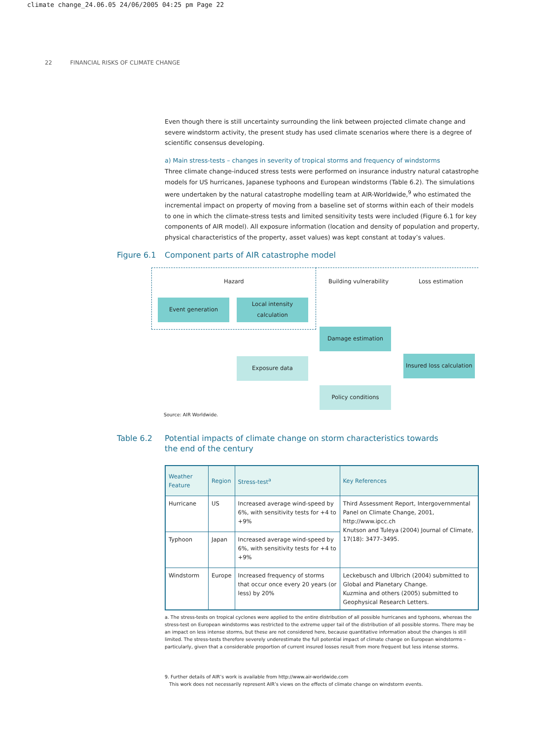climate change_24.06.05 24/06/2005 04:25 pm Page 22
22 FINANCIAL RISKS OF CLIMATE CHANGE
Even though there is still uncertainty surrounding the link between projected climate change and severe windstorm activity, the present study has used climate scenarios where there is a degree of scientific consensus developing.
a) Main stress-tests – changes in severity of tropical storms and frequency of windstorms
Three climate change-induced stress tests were performed on insurance industry natural catastrophe models for US hurricanes, Japanese typhoons and European windstorms (Table 6.2). The simulations were undertaken by the natural catastrophe modelling team at AIR-Worldwide,<sup>9</sup> who estimated the incremental impact on property of moving from a baseline set of storms within each of their models to one in which the climate-stress tests and limited sensitivity tests were included (Figure 6.1 for key components of AIR model). All exposure information (location and density of population and property, physical characteristics of the property, asset values) was kept constant at today’s values.
Figure 6.1 Component parts of AIR catastrophe model
Hazard Building vulnerability Loss estimation
Event generation
Local intensity
calculation
Damage estimation
Exposure data
Insured loss calculation
Policy conditions
Source: AIR Worldwide.
Table 6.2 Potential impacts of climate change on storm characteristics towards
the end of the century
| Weather Feature | Region | Stress-test<sup>a</sup> | Key References |
| --- | --- | --- | --- |
| Hurricane | US | Increased average wind-speed by 6%, with sensitivity tests for +4 to +9% | Third Assessment Report, Intergovernmental Panel on Climate Change, 2001, http://www.ipcc.ch Knutson and Tuleya (2004) Journal of Climate, 17(18): 3477–3495. |
| Typhoon | Japan | Increased average wind-speed by 6%, with sensitivity tests for +4 to +9% | |
| Windstorm | Europe | Increased frequency of storms that occur once every 20 years (or less) by 20% | Leckebusch and Ulbrich (2004) submitted to Global and Planetary Change. Kuzmina and others (2005) submitted to Geophysical Research Letters. |
a. The stress-tests on tropical cyclones were applied to the entire distribution of all possible hurricanes and typhoons, whereas the stress-test on European windstorms was restricted to the extreme upper tail of the distribution of all possible storms. There may be an impact on less intense storms, but these are not considered here, because quantitative information about the changes is still limited. The stress-tests therefore severely underestimate the full potential impact of climate change on European windstorms – particularly, given that a considerable proportion of current insured losses result from more frequent but less intense storms.
9. Further details of AIR’s work is available from http://www.air-worldwide.com
This work does not necessarily represent AIR’s views on the effects of climate change on windstorm events.